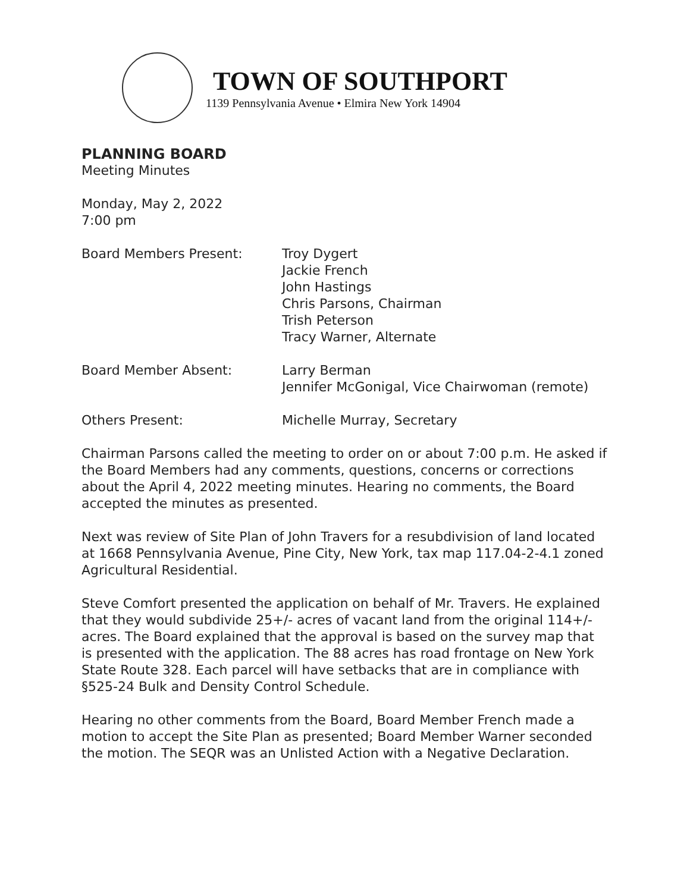TOWN OF SOUTHPORT
1139 Pennsylvania Avenue • Elmira New York 14904
PLANNING BOARD
Meeting Minutes
Monday, May 2, 2022
7:00 pm
Board Members Present: Troy Dygert
Jackie French
John Hastings
Chris Parsons, Chairman
Trish Peterson
Tracy Warner, Alternate
Board Member Absent: Larry Berman
Jennifer McGonigal, Vice Chairwoman (remote)
Others Present: Michelle Murray, Secretary
Chairman Parsons called the meeting to order on or about 7:00 p.m. He asked if the Board Members had any comments, questions, concerns or corrections about the April 4, 2022 meeting minutes. Hearing no comments, the Board accepted the minutes as presented.
Next was review of Site Plan of John Travers for a resubdivision of land located at 1668 Pennsylvania Avenue, Pine City, New York, tax map 117.04-2-4.1 zoned Agricultural Residential.
Steve Comfort presented the application on behalf of Mr. Travers. He explained that they would subdivide 25+/- acres of vacant land from the original 114+/- acres. The Board explained that the approval is based on the survey map that is presented with the application. The 88 acres has road frontage on New York State Route 328. Each parcel will have setbacks that are in compliance with §525-24 Bulk and Density Control Schedule.
Hearing no other comments from the Board, Board Member French made a motion to accept the Site Plan as presented; Board Member Warner seconded the motion. The SEQR was an Unlisted Action with a Negative Declaration.